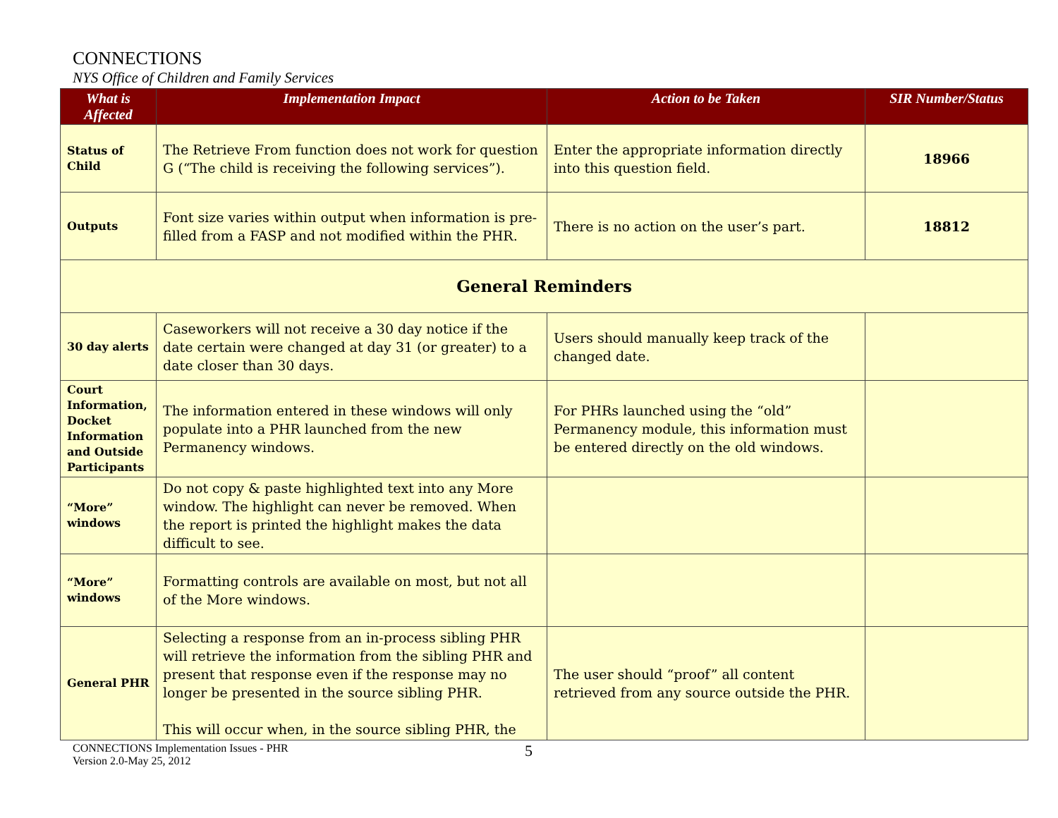CONNECTIONS
NYS Office of Children and Family Services
| What is Affected | Implementation Impact | Action to be Taken | SIR Number/Status |
| --- | --- | --- | --- |
| Status of Child | The Retrieve From function does not work for question G (“The child is receiving the following services”). | Enter the appropriate information directly into this question field. | 18966 |
| Outputs | Font size varies within output when information is pre-filled from a FASP and not modified within the PHR. | There is no action on the user’s part. | 18812 |
| General Reminders | | | |
| 30 day alerts | Caseworkers will not receive a 30 day notice if the date certain were changed at day 31 (or greater) to a date closer than 30 days. | Users should manually keep track of the changed date. | |
| Court Information, Docket Information and Outside Participants | The information entered in these windows will only populate into a PHR launched from the new Permanency windows. | For PHRs launched using the “old” Permanency module, this information must be entered directly on the old windows. | |
| “More” windows | Do not copy & paste highlighted text into any More window. The highlight can never be removed. When the report is printed the highlight makes the data difficult to see. | | |
| “More” windows | Formatting controls are available on most, but not all of the More windows. | | |
| General PHR | Selecting a response from an in-process sibling PHR will retrieve the information from the sibling PHR and present that response even if the response may no longer be presented in the source sibling PHR. This will occur when, in the source sibling PHR, the | The user should “proof” all content retrieved from any source outside the PHR. | |
CONNECTIONS Implementation Issues - PHR
Version 2.0-May 25, 2012
5